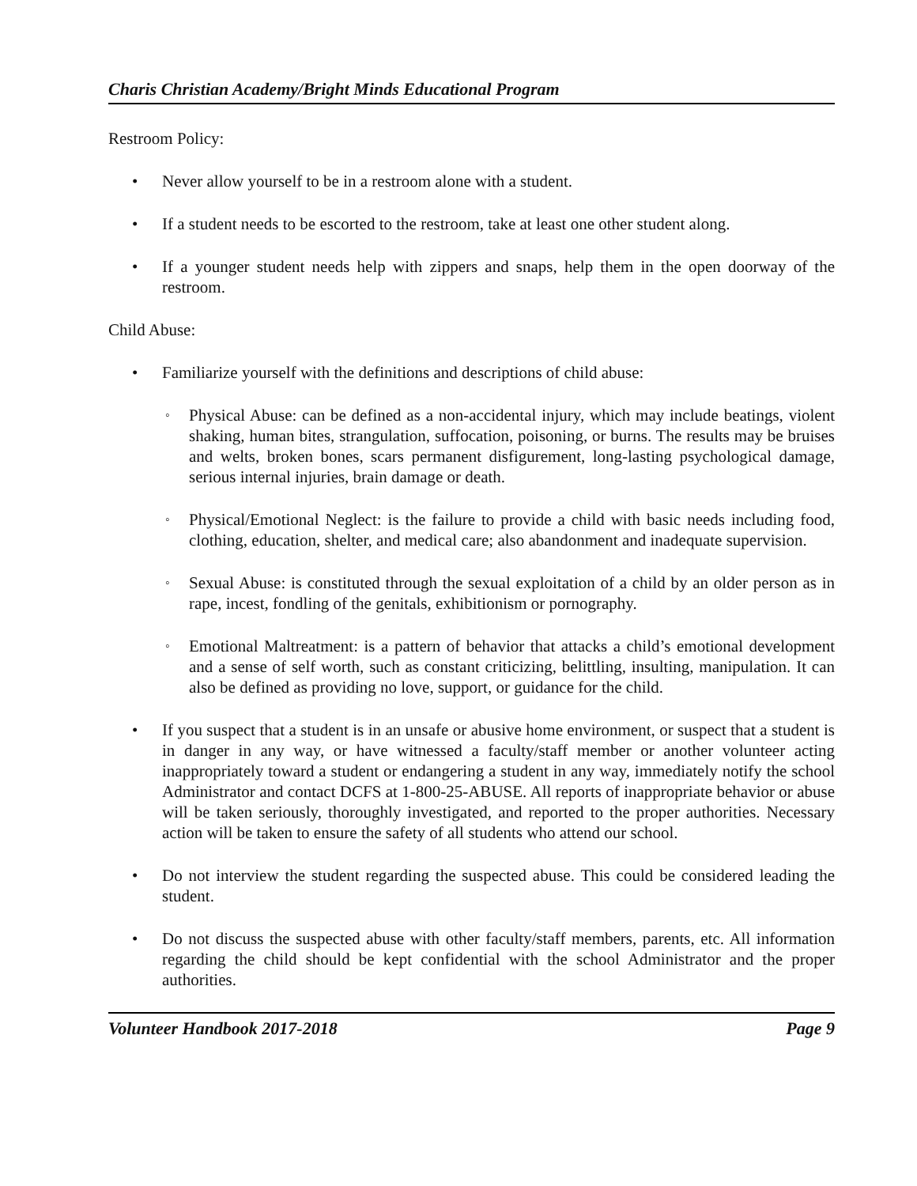Charis Christian Academy/Bright Minds Educational Program
Restroom Policy:
• Never allow yourself to be in a restroom alone with a student.
• If a student needs to be escorted to the restroom, take at least one other student along.
• If a younger student needs help with zippers and snaps, help them in the open doorway of the restroom.
Child Abuse:
• Familiarize yourself with the definitions and descriptions of child abuse:
◦ Physical Abuse: can be defined as a non-accidental injury, which may include beatings, violent shaking, human bites, strangulation, suffocation, poisoning, or burns. The results may be bruises and welts, broken bones, scars permanent disfigurement, long-lasting psychological damage, serious internal injuries, brain damage or death.
◦ Physical/Emotional Neglect: is the failure to provide a child with basic needs including food, clothing, education, shelter, and medical care; also abandonment and inadequate supervision.
◦ Sexual Abuse: is constituted through the sexual exploitation of a child by an older person as in rape, incest, fondling of the genitals, exhibitionism or pornography.
◦ Emotional Maltreatment: is a pattern of behavior that attacks a child’s emotional development and a sense of self worth, such as constant criticizing, belittling, insulting, manipulation. It can also be defined as providing no love, support, or guidance for the child.
• If you suspect that a student is in an unsafe or abusive home environment, or suspect that a student is in danger in any way, or have witnessed a faculty/staff member or another volunteer acting inappropriately toward a student or endangering a student in any way, immediately notify the school Administrator and contact DCFS at 1-800-25-ABUSE. All reports of inappropriate behavior or abuse will be taken seriously, thoroughly investigated, and reported to the proper authorities. Necessary action will be taken to ensure the safety of all students who attend our school.
• Do not interview the student regarding the suspected abuse. This could be considered leading the student.
• Do not discuss the suspected abuse with other faculty/staff members, parents, etc. All information regarding the child should be kept confidential with the school Administrator and the proper authorities.
Volunteer Handbook 2017-2018 Page 9